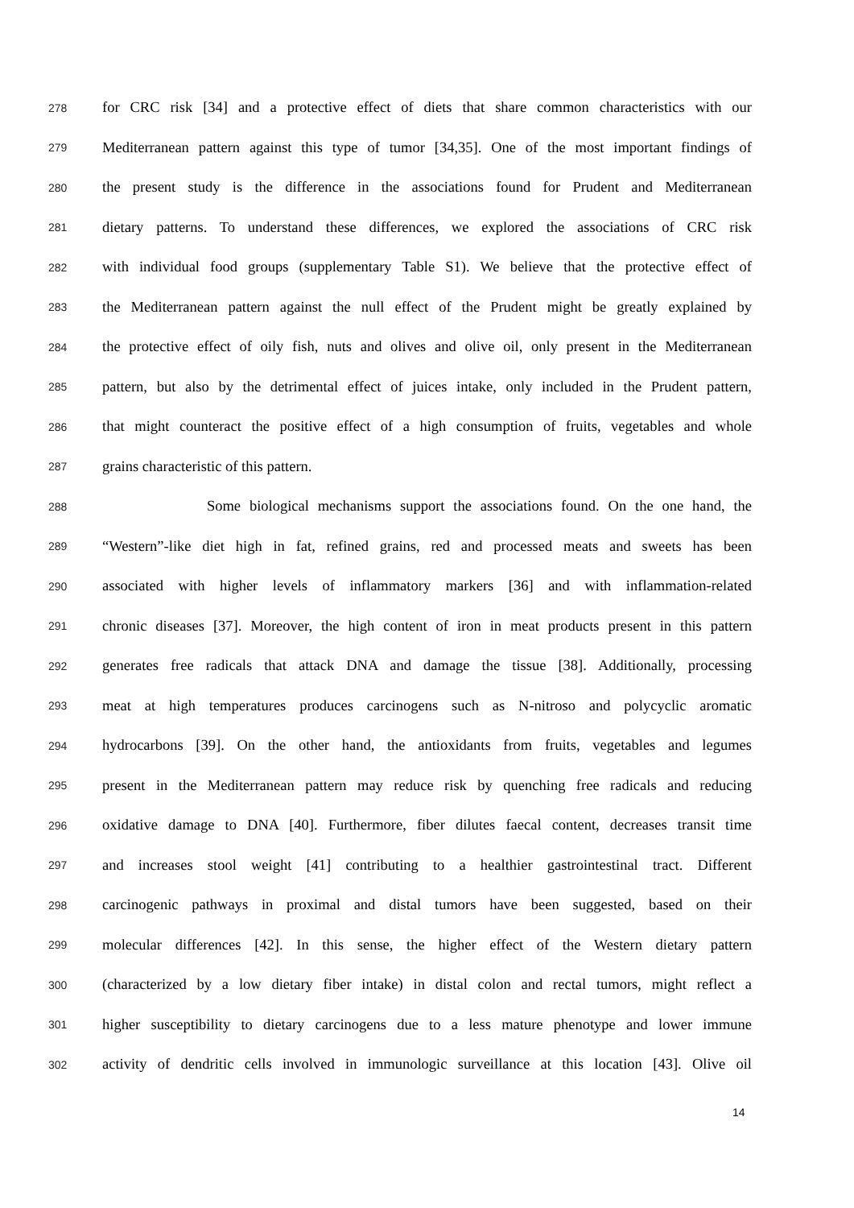278 for CRC risk [34] and a protective effect of diets that share common characteristics with our
279 Mediterranean pattern against this type of tumor [34,35]. One of the most important findings of
280 the present study is the difference in the associations found for Prudent and Mediterranean
281 dietary patterns. To understand these differences, we explored the associations of CRC risk
282 with individual food groups (supplementary Table S1). We believe that the protective effect of
283 the Mediterranean pattern against the null effect of the Prudent might be greatly explained by
284 the protective effect of oily fish, nuts and olives and olive oil, only present in the Mediterranean
285 pattern, but also by the detrimental effect of juices intake, only included in the Prudent pattern,
286 that might counteract the positive effect of a high consumption of fruits, vegetables and whole
287 grains characteristic of this pattern.
288 Some biological mechanisms support the associations found. On the one hand, the
289 “Western”-like diet high in fat, refined grains, red and processed meats and sweets has been
290 associated with higher levels of inflammatory markers [36] and with inflammation-related
291 chronic diseases [37]. Moreover, the high content of iron in meat products present in this pattern
292 generates free radicals that attack DNA and damage the tissue [38]. Additionally, processing
293 meat at high temperatures produces carcinogens such as N-nitroso and polycyclic aromatic
294 hydrocarbons [39]. On the other hand, the antioxidants from fruits, vegetables and legumes
295 present in the Mediterranean pattern may reduce risk by quenching free radicals and reducing
296 oxidative damage to DNA [40]. Furthermore, fiber dilutes faecal content, decreases transit time
297 and increases stool weight [41] contributing to a healthier gastrointestinal tract. Different
298 carcinogenic pathways in proximal and distal tumors have been suggested, based on their
299 molecular differences [42]. In this sense, the higher effect of the Western dietary pattern
300 (characterized by a low dietary fiber intake) in distal colon and rectal tumors, might reflect a
301 higher susceptibility to dietary carcinogens due to a less mature phenotype and lower immune
302 activity of dendritic cells involved in immunologic surveillance at this location [43]. Olive oil
14